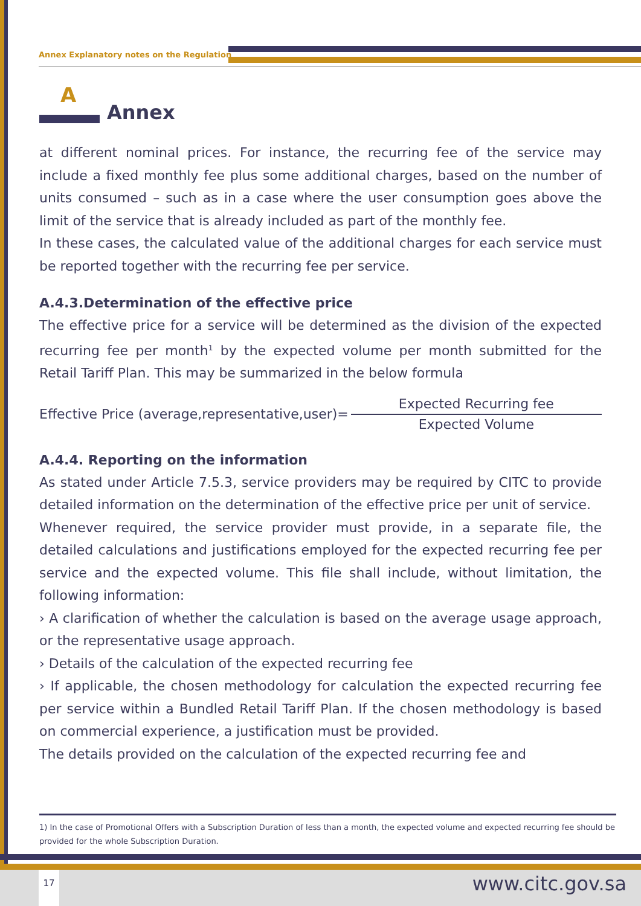Annex Explanatory notes on the Regulation
A
Annex
at different nominal prices. For instance, the recurring fee of the service may include a fixed monthly fee plus some additional charges, based on the number of units consumed – such as in a case where the user consumption goes above the limit of the service that is already included as part of the monthly fee.
In these cases, the calculated value of the additional charges for each service must be reported together with the recurring fee per service.
A.4.3.Determination of the effective price
The effective price for a service will be determined as the division of the expected recurring fee per month<sup>1</sup> by the expected volume per month submitted for the Retail Tariff Plan. This may be summarized in the below formula
Effective Price (average,representative,user)=
Expected Recurring fee
Expected Volume
A.4.4. Reporting on the information
As stated under Article 7.5.3, service providers may be required by CITC to provide detailed information on the determination of the effective price per unit of service.
Whenever required, the service provider must provide, in a separate file, the detailed calculations and justifications employed for the expected recurring fee per service and the expected volume. This file shall include, without limitation, the following information:
› A clarification of whether the calculation is based on the average usage approach, or the representative usage approach.
› Details of the calculation of the expected recurring fee
› If applicable, the chosen methodology for calculation the expected recurring fee per service within a Bundled Retail Tariff Plan. If the chosen methodology is based on commercial experience, a justification must be provided.
The details provided on the calculation of the expected recurring fee and
1) In the case of Promotional Offers with a Subscription Duration of less than a month, the expected volume and expected recurring fee should be provided for the whole Subscription Duration.
17 www.citc.gov.sa